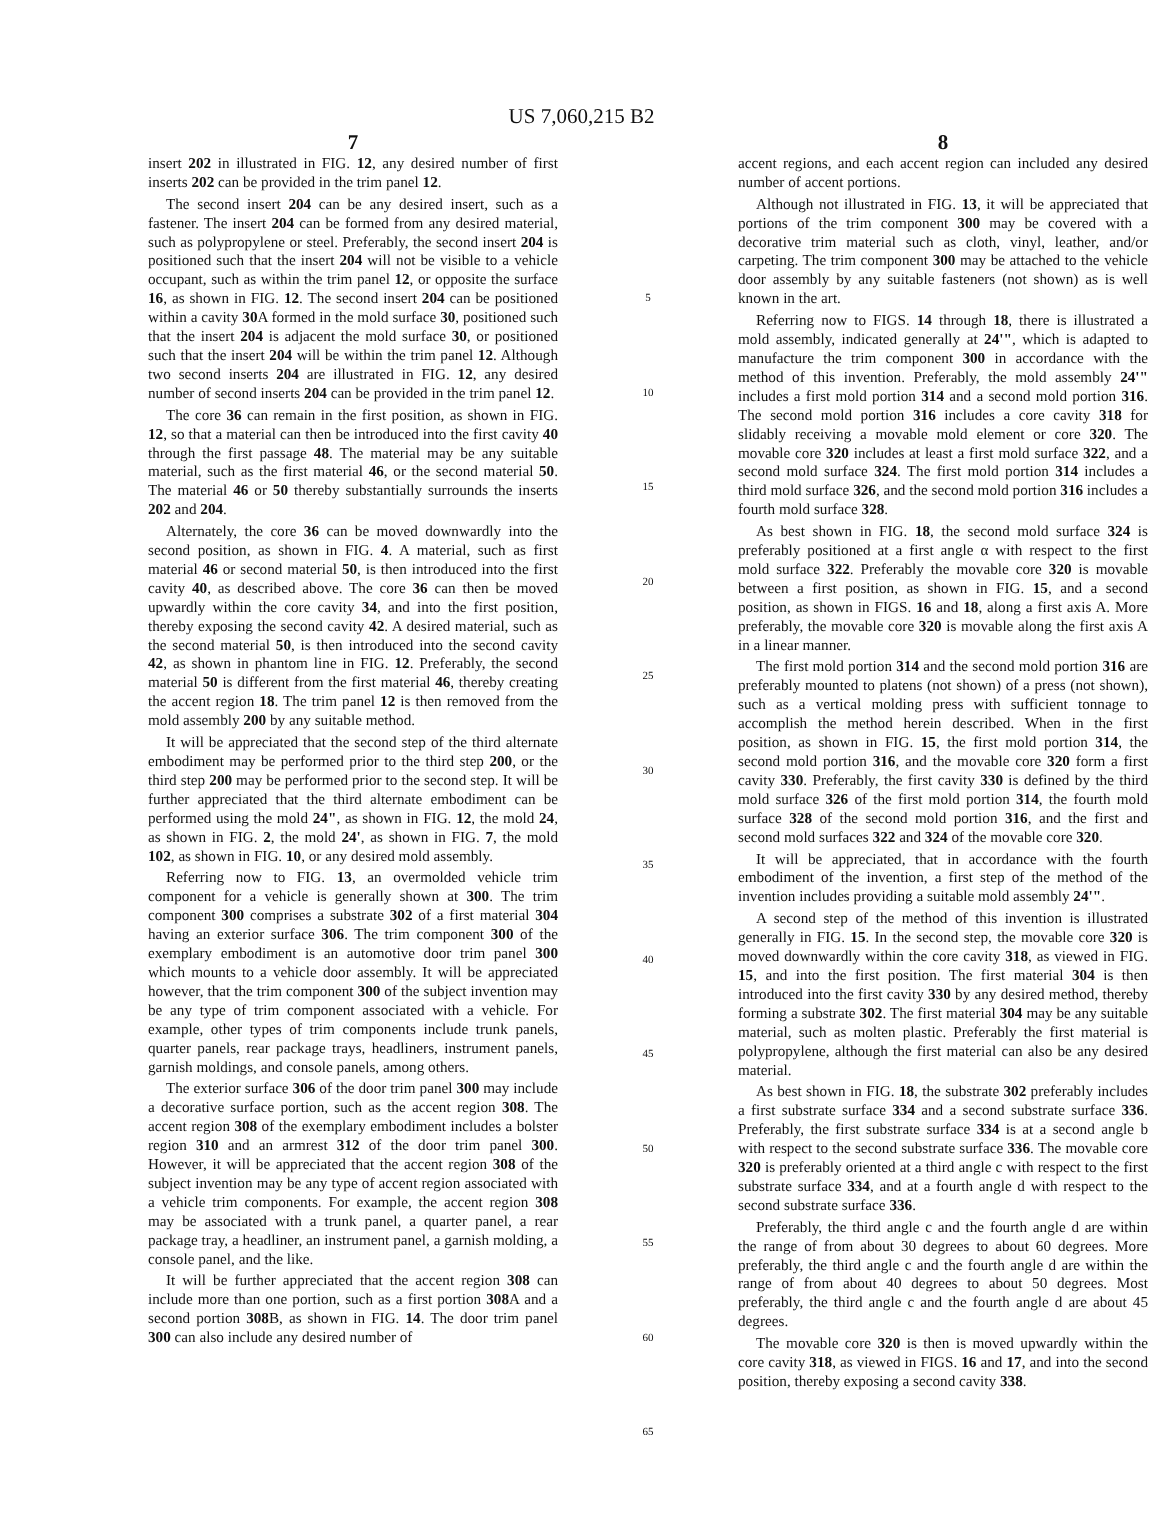US 7,060,215 B2
7
insert 202 in illustrated in FIG. 12, any desired number of first inserts 202 can be provided in the trim panel 12.
The second insert 204 can be any desired insert, such as a fastener. The insert 204 can be formed from any desired material, such as polypropylene or steel. Preferably, the second insert 204 is positioned such that the insert 204 will not be visible to a vehicle occupant, such as within the trim panel 12, or opposite the surface 16, as shown in FIG. 12. The second insert 204 can be positioned within a cavity 30 A formed in the mold surface 30, positioned such that the insert 204 is adjacent the mold surface 30, or positioned such that the insert 204 will be within the trim panel 12. Although two second inserts 204 are illustrated in FIG. 12, any desired number of second inserts 204 can be provided in the trim panel 12.
The core 36 can remain in the first position, as shown in FIG. 12, so that a material can then be introduced into the first cavity 40 through the first passage 48. The material may be any suitable material, such as the first material 46, or the second material 50. The material 46 or 50 thereby substantially surrounds the inserts 202 and 204.
Alternately, the core 36 can be moved downwardly into the second position, as shown in FIG. 4. A material, such as first material 46 or second material 50, is then introduced into the first cavity 40, as described above. The core 36 can then be moved upwardly within the core cavity 34, and into the first position, thereby exposing the second cavity 42. A desired material, such as the second material 50, is then introduced into the second cavity 42, as shown in phantom line in FIG. 12. Preferably, the second material 50 is different from the first material 46, thereby creating the accent region 18. The trim panel 12 is then removed from the mold assembly 200 by any suitable method.
It will be appreciated that the second step of the third alternate embodiment may be performed prior to the third step 200, or the third step 200 may be performed prior to the second step. It will be further appreciated that the third alternate embodiment can be performed using the mold 24", as shown in FIG. 12, the mold 24, as shown in FIG. 2, the mold 24', as shown in FIG. 7, the mold 102, as shown in FIG. 10, or any desired mold assembly.
Referring now to FIG. 13, an overmolded vehicle trim component for a vehicle is generally shown at 300. The trim component 300 comprises a substrate 302 of a first material 304 having an exterior surface 306. The trim component 300 of the exemplary embodiment is an automotive door trim panel 300 which mounts to a vehicle door assembly. It will be appreciated however, that the trim component 300 of the subject invention may be any type of trim component associated with a vehicle. For example, other types of trim components include trunk panels, quarter panels, rear package trays, headliners, instrument panels, garnish moldings, and console panels, among others.
The exterior surface 306 of the door trim panel 300 may include a decorative surface portion, such as the accent region 308. The accent region 308 of the exemplary embodiment includes a bolster region 310 and an armrest 312 of the door trim panel 300. However, it will be appreciated that the accent region 308 of the subject invention may be any type of accent region associated with a vehicle trim components. For example, the accent region 308 may be associated with a trunk panel, a quarter panel, a rear package tray, a headliner, an instrument panel, a garnish molding, a console panel, and the like.
It will be further appreciated that the accent region 308 can include more than one portion, such as a first portion 308 A and a second portion 308 B, as shown in FIG. 14. The door trim panel 300 can also include any desired number of
5
10
15
20
25
30
35
40
45
50
55
60
65
8
accent regions, and each accent region can included any desired number of accent portions.
Although not illustrated in FIG. 13, it will be appreciated that portions of the trim component 300 may be covered with a decorative trim material such as cloth, vinyl, leather, and/or carpeting. The trim component 300 may be attached to the vehicle door assembly by any suitable fasteners (not shown) as is well known in the art.
Referring now to FIGS. 14 through 18, there is illustrated a mold assembly, indicated generally at 24'", which is adapted to manufacture the trim component 300 in accordance with the method of this invention. Preferably, the mold assembly 24'" includes a first mold portion 314 and a second mold portion 316. The second mold portion 316 includes a core cavity 318 for slidably receiving a movable mold element or core 320. The movable core 320 includes at least a first mold surface 322, and a second mold surface 324. The first mold portion 314 includes a third mold surface 326, and the second mold portion 316 includes a fourth mold surface 328.
As best shown in FIG. 18, the second mold surface 324 is preferably positioned at a first angle α with respect to the first mold surface 322. Preferably the movable core 320 is movable between a first position, as shown in FIG. 15, and a second position, as shown in FIGS. 16 and 18, along a first axis A. More preferably, the movable core 320 is movable along the first axis A in a linear manner.
The first mold portion 314 and the second mold portion 316 are preferably mounted to platens (not shown) of a press (not shown), such as a vertical molding press with sufficient tonnage to accomplish the method herein described. When in the first position, as shown in FIG. 15, the first mold portion 314, the second mold portion 316, and the movable core 320 form a first cavity 330. Preferably, the first cavity 330 is defined by the third mold surface 326 of the first mold portion 314, the fourth mold surface 328 of the second mold portion 316, and the first and second mold surfaces 322 and 324 of the movable core 320.
It will be appreciated, that in accordance with the fourth embodiment of the invention, a first step of the method of the invention includes providing a suitable mold assembly 24'".
A second step of the method of this invention is illustrated generally in FIG. 15. In the second step, the movable core 320 is moved downwardly within the core cavity 318, as viewed in FIG. 15, and into the first position. The first material 304 is then introduced into the first cavity 330 by any desired method, thereby forming a substrate 302. The first material 304 may be any suitable material, such as molten plastic. Preferably the first material is polypropylene, although the first material can also be any desired material.
As best shown in FIG. 18, the substrate 302 preferably includes a first substrate surface 334 and a second substrate surface 336. Preferably, the first substrate surface 334 is at a second angle b with respect to the second substrate surface 336. The movable core 320 is preferably oriented at a third angle c with respect to the first substrate surface 334, and at a fourth angle d with respect to the second substrate surface 336.
Preferably, the third angle c and the fourth angle d are within the range of from about 30 degrees to about 60 degrees. More preferably, the third angle c and the fourth angle d are within the range of from about 40 degrees to about 50 degrees. Most preferably, the third angle c and the fourth angle d are about 45 degrees.
The movable core 320 is then is moved upwardly within the core cavity 318, as viewed in FIGS. 16 and 17, and into the second position, thereby exposing a second cavity 338.